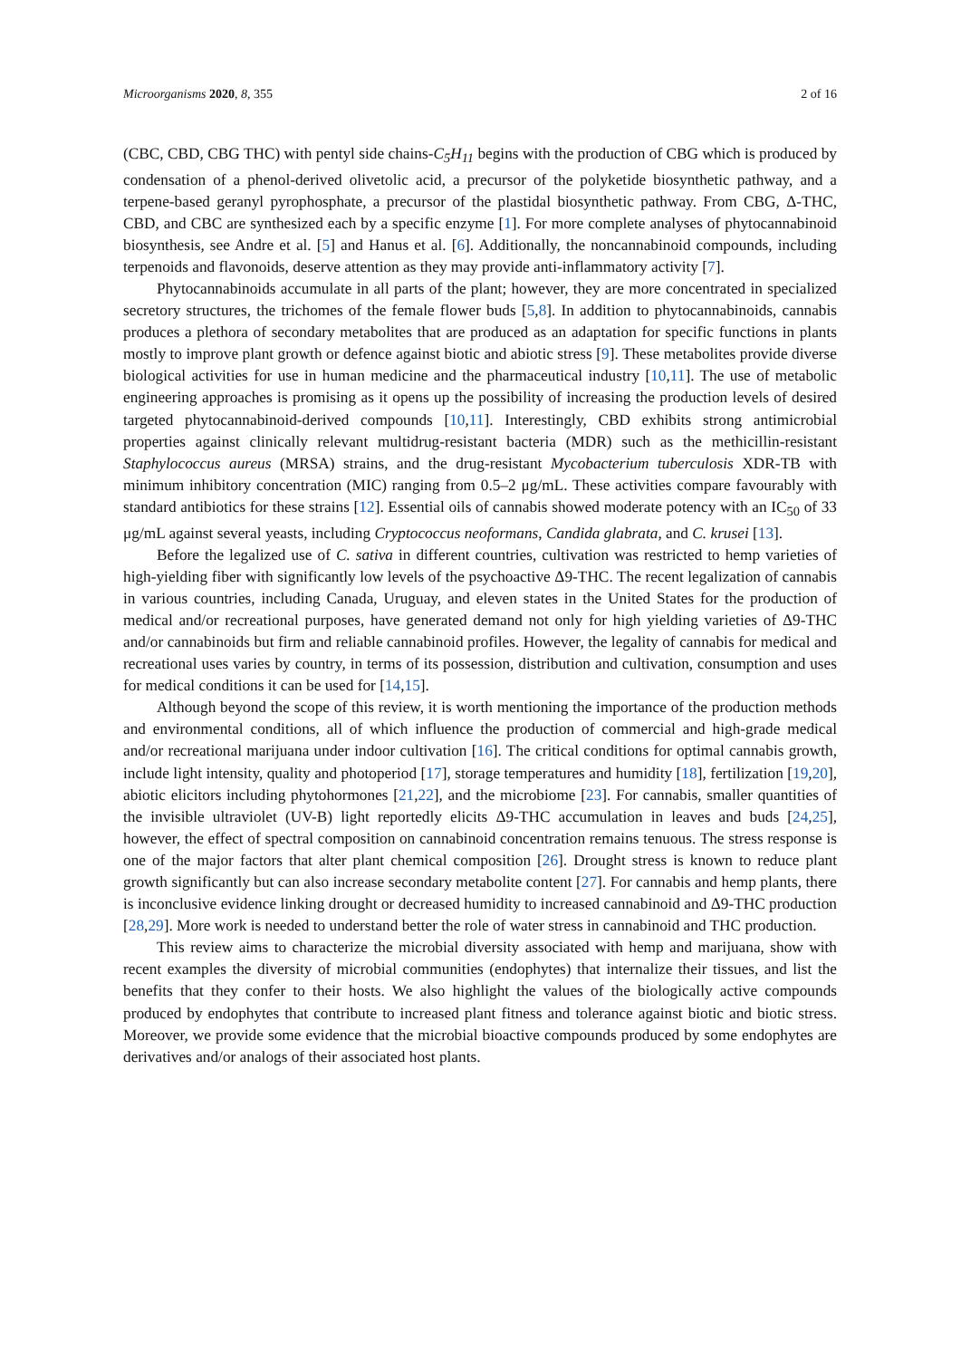Microorganisms 2020, 8, 355 2 of 16
(CBC, CBD, CBG THC) with pentyl side chains-C<sub>5</sub>H<sub>11</sub> begins with the production of CBG which is produced by condensation of a phenol-derived olivetolic acid, a precursor of the polyketide biosynthetic pathway, and a terpene-based geranyl pyrophosphate, a precursor of the plastidal biosynthetic pathway. From CBG, Δ-THC, CBD, and CBC are synthesized each by a specific enzyme [1]. For more complete analyses of phytocannabinoid biosynthesis, see Andre et al. [5] and Hanus et al. [6]. Additionally, the noncannabinoid compounds, including terpenoids and flavonoids, deserve attention as they may provide anti-inflammatory activity [7].
Phytocannabinoids accumulate in all parts of the plant; however, they are more concentrated in specialized secretory structures, the trichomes of the female flower buds [5,8]. In addition to phytocannabinoids, cannabis produces a plethora of secondary metabolites that are produced as an adaptation for specific functions in plants mostly to improve plant growth or defence against biotic and abiotic stress [9]. These metabolites provide diverse biological activities for use in human medicine and the pharmaceutical industry [10,11]. The use of metabolic engineering approaches is promising as it opens up the possibility of increasing the production levels of desired targeted phytocannabinoid-derived compounds [10,11]. Interestingly, CBD exhibits strong antimicrobial properties against clinically relevant multidrug-resistant bacteria (MDR) such as the methicillin-resistant Staphylococcus aureus (MRSA) strains, and the drug-resistant Mycobacterium tuberculosis XDR-TB with minimum inhibitory concentration (MIC) ranging from 0.5–2 μg/mL. These activities compare favourably with standard antibiotics for these strains [12]. Essential oils of cannabis showed moderate potency with an IC<sub>50</sub> of 33 μg/mL against several yeasts, including Cryptococcus neoformans, Candida glabrata, and C. krusei [13].
Before the legalized use of C. sativa in different countries, cultivation was restricted to hemp varieties of high-yielding fiber with significantly low levels of the psychoactive Δ9-THC. The recent legalization of cannabis in various countries, including Canada, Uruguay, and eleven states in the United States for the production of medical and/or recreational purposes, have generated demand not only for high yielding varieties of Δ9-THC and/or cannabinoids but firm and reliable cannabinoid profiles. However, the legality of cannabis for medical and recreational uses varies by country, in terms of its possession, distribution and cultivation, consumption and uses for medical conditions it can be used for [14,15].
Although beyond the scope of this review, it is worth mentioning the importance of the production methods and environmental conditions, all of which influence the production of commercial and high-grade medical and/or recreational marijuana under indoor cultivation [16]. The critical conditions for optimal cannabis growth, include light intensity, quality and photoperiod [17], storage temperatures and humidity [18], fertilization [19,20], abiotic elicitors including phytohormones [21,22], and the microbiome [23]. For cannabis, smaller quantities of the invisible ultraviolet (UV-B) light reportedly elicits Δ9-THC accumulation in leaves and buds [24,25], however, the effect of spectral composition on cannabinoid concentration remains tenuous. The stress response is one of the major factors that alter plant chemical composition [26]. Drought stress is known to reduce plant growth significantly but can also increase secondary metabolite content [27]. For cannabis and hemp plants, there is inconclusive evidence linking drought or decreased humidity to increased cannabinoid and Δ9-THC production [28,29]. More work is needed to understand better the role of water stress in cannabinoid and THC production.
This review aims to characterize the microbial diversity associated with hemp and marijuana, show with recent examples the diversity of microbial communities (endophytes) that internalize their tissues, and list the benefits that they confer to their hosts. We also highlight the values of the biologically active compounds produced by endophytes that contribute to increased plant fitness and tolerance against biotic and biotic stress. Moreover, we provide some evidence that the microbial bioactive compounds produced by some endophytes are derivatives and/or analogs of their associated host plants.